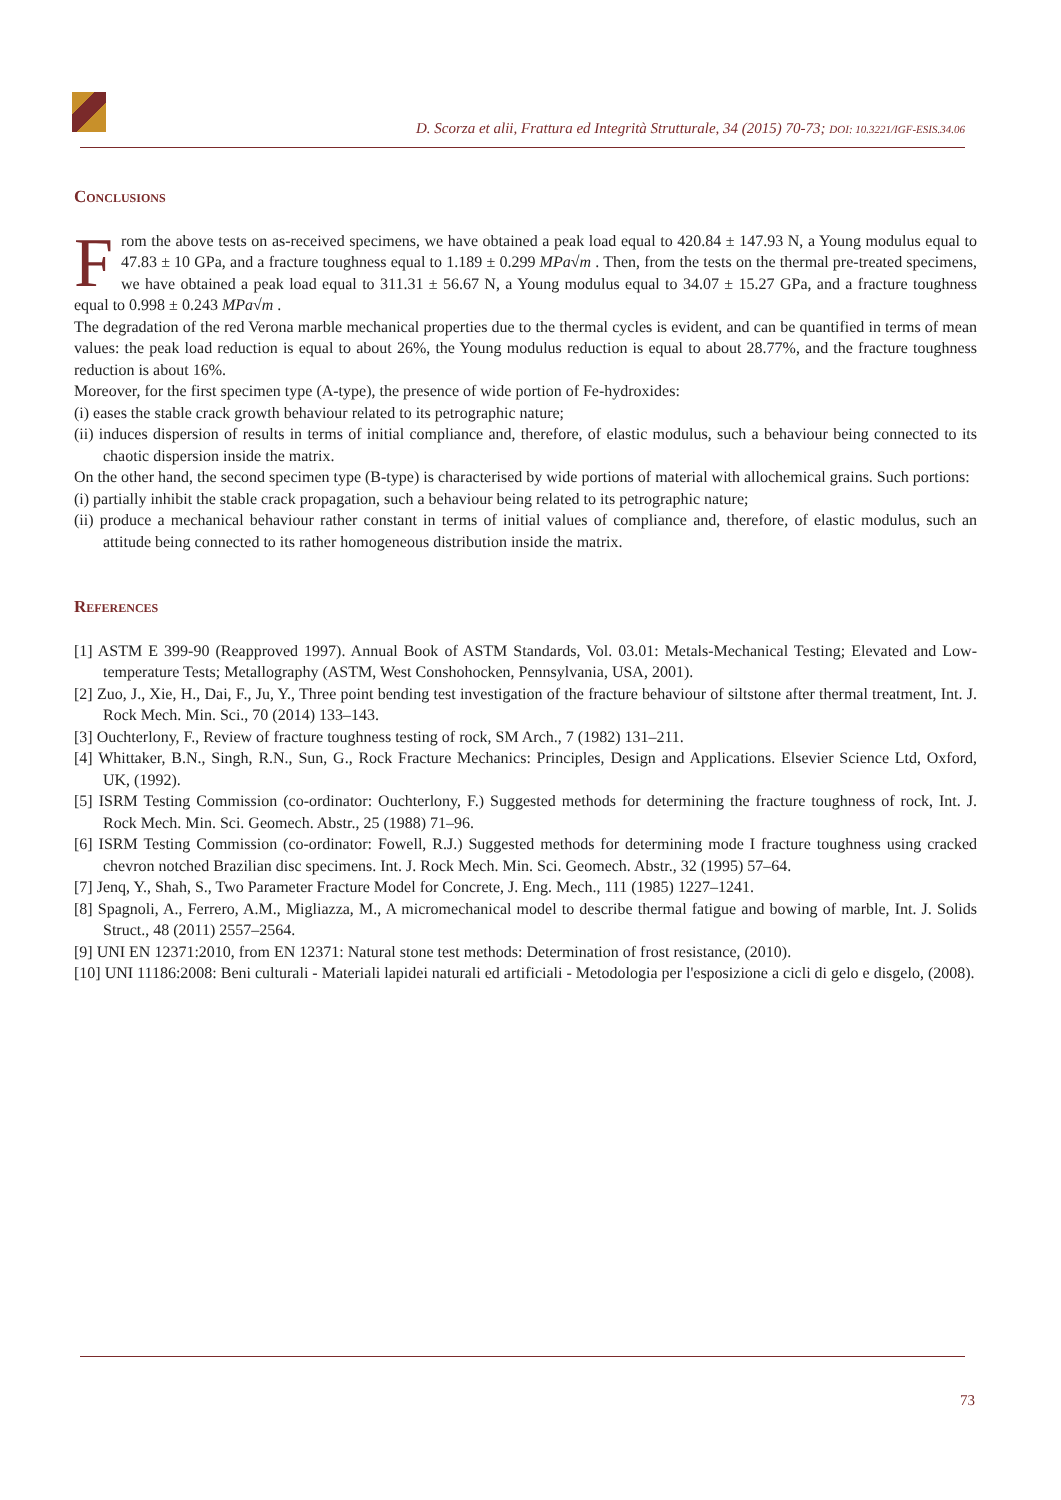D. Scorza et alii, Frattura ed Integrità Strutturale, 34 (2015) 70-73; DOI: 10.3221/IGF-ESIS.34.06
Conclusions
From the above tests on as-received specimens, we have obtained a peak load equal to 420.84 ± 147.93 N, a Young modulus equal to 47.83 ± 10 GPa, and a fracture toughness equal to 1.189 ± 0.299 MPa√m . Then, from the tests on the thermal pre-treated specimens, we have obtained a peak load equal to 311.31 ± 56.67 N, a Young modulus equal to 34.07 ± 15.27 GPa, and a fracture toughness equal to 0.998 ± 0.243 MPa√m .
The degradation of the red Verona marble mechanical properties due to the thermal cycles is evident, and can be quantified in terms of mean values: the peak load reduction is equal to about 26%, the Young modulus reduction is equal to about 28.77%, and the fracture toughness reduction is about 16%.
Moreover, for the first specimen type (A-type), the presence of wide portion of Fe-hydroxides:
(i) eases the stable crack growth behaviour related to its petrographic nature;
(ii) induces dispersion of results in terms of initial compliance and, therefore, of elastic modulus, such a behaviour being connected to its chaotic dispersion inside the matrix.
On the other hand, the second specimen type (B-type) is characterised by wide portions of material with allochemical grains. Such portions:
(i) partially inhibit the stable crack propagation, such a behaviour being related to its petrographic nature;
(ii) produce a mechanical behaviour rather constant in terms of initial values of compliance and, therefore, of elastic modulus, such an attitude being connected to its rather homogeneous distribution inside the matrix.
References
[1] ASTM E 399-90 (Reapproved 1997). Annual Book of ASTM Standards, Vol. 03.01: Metals-Mechanical Testing; Elevated and Low-temperature Tests; Metallography (ASTM, West Conshohocken, Pennsylvania, USA, 2001).
[2] Zuo, J., Xie, H., Dai, F., Ju, Y., Three point bending test investigation of the fracture behaviour of siltstone after thermal treatment, Int. J. Rock Mech. Min. Sci., 70 (2014) 133–143.
[3] Ouchterlony, F., Review of fracture toughness testing of rock, SM Arch., 7 (1982) 131–211.
[4] Whittaker, B.N., Singh, R.N., Sun, G., Rock Fracture Mechanics: Principles, Design and Applications. Elsevier Science Ltd, Oxford, UK, (1992).
[5] ISRM Testing Commission (co-ordinator: Ouchterlony, F.) Suggested methods for determining the fracture toughness of rock, Int. J. Rock Mech. Min. Sci. Geomech. Abstr., 25 (1988) 71–96.
[6] ISRM Testing Commission (co-ordinator: Fowell, R.J.) Suggested methods for determining mode I fracture toughness using cracked chevron notched Brazilian disc specimens. Int. J. Rock Mech. Min. Sci. Geomech. Abstr., 32 (1995) 57–64.
[7] Jenq, Y., Shah, S., Two Parameter Fracture Model for Concrete, J. Eng. Mech., 111 (1985) 1227–1241.
[8] Spagnoli, A., Ferrero, A.M., Migliazza, M., A micromechanical model to describe thermal fatigue and bowing of marble, Int. J. Solids Struct., 48 (2011) 2557–2564.
[9] UNI EN 12371:2010, from EN 12371: Natural stone test methods: Determination of frost resistance, (2010).
[10] UNI 11186:2008: Beni culturali - Materiali lapidei naturali ed artificiali - Metodologia per l'esposizione a cicli di gelo e disgelo, (2008).
73